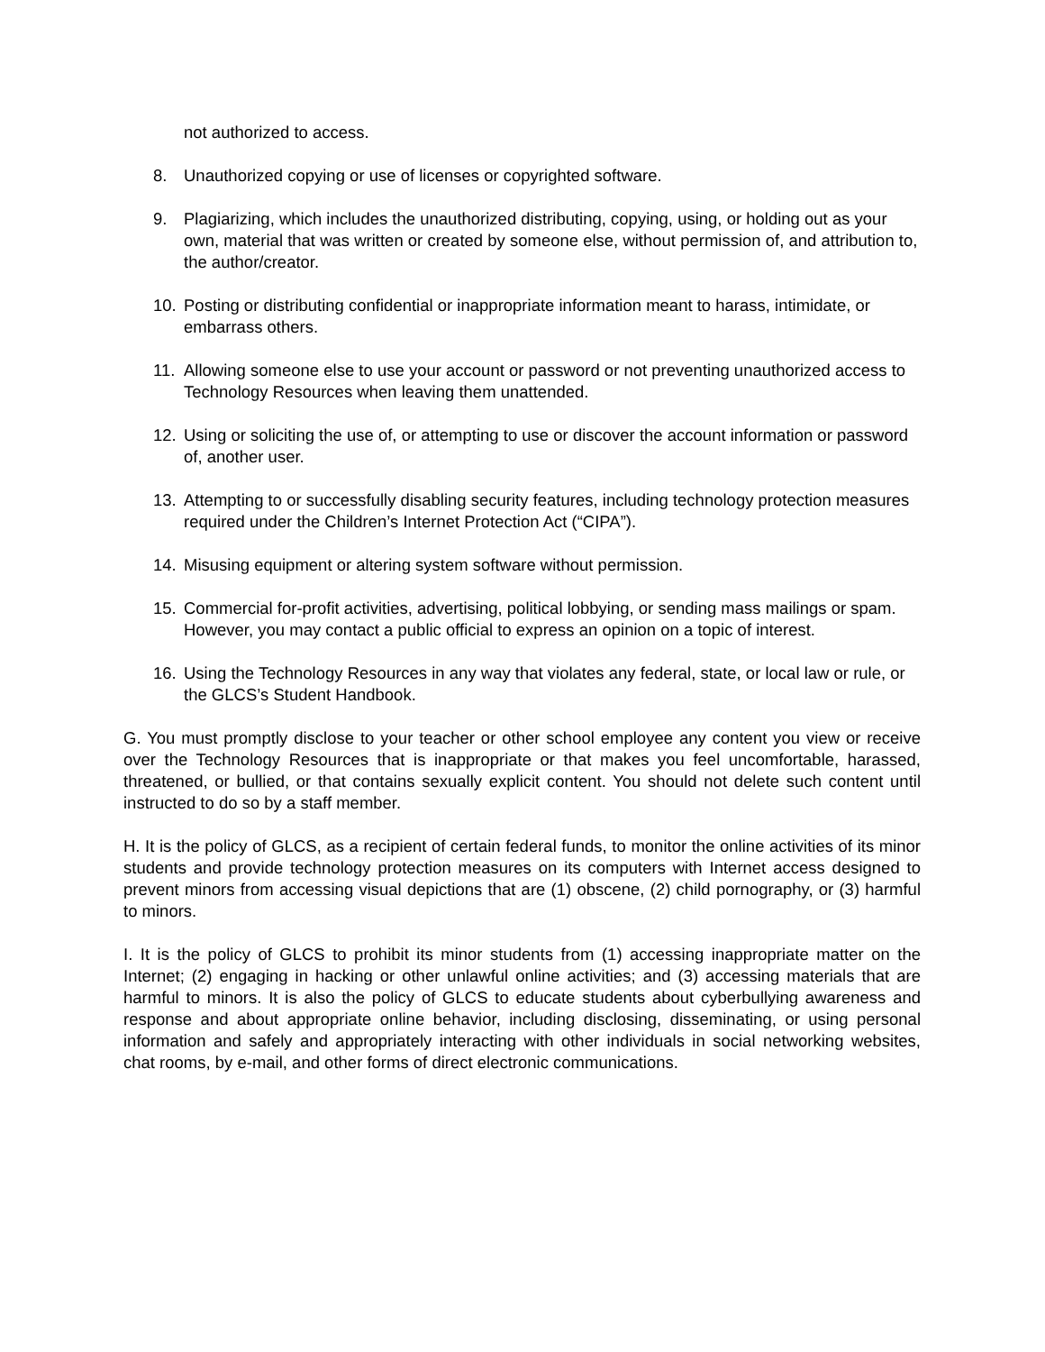not authorized to access.
8. Unauthorized copying or use of licenses or copyrighted software.
9. Plagiarizing, which includes the unauthorized distributing, copying, using, or holding out as your own, material that was written or created by someone else, without permission of, and attribution to, the author/creator.
10. Posting or distributing confidential or inappropriate information meant to harass, intimidate, or embarrass others.
11. Allowing someone else to use your account or password or not preventing unauthorized access to Technology Resources when leaving them unattended.
12. Using or soliciting the use of, or attempting to use or discover the account information or password of, another user.
13. Attempting to or successfully disabling security features, including technology protection measures required under the Children’s Internet Protection Act (“CIPA”).
14. Misusing equipment or altering system software without permission.
15. Commercial for-profit activities, advertising, political lobbying, or sending mass mailings or spam. However, you may contact a public official to express an opinion on a topic of interest.
16. Using the Technology Resources in any way that violates any federal, state, or local law or rule, or the GLCS’s Student Handbook.
G. You must promptly disclose to your teacher or other school employee any content you view or receive over the Technology Resources that is inappropriate or that makes you feel uncomfortable, harassed, threatened, or bullied, or that contains sexually explicit content. You should not delete such content until instructed to do so by a staff member.
H. It is the policy of GLCS, as a recipient of certain federal funds, to monitor the online activities of its minor students and provide technology protection measures on its computers with Internet access designed to prevent minors from accessing visual depictions that are (1) obscene, (2) child pornography, or (3) harmful to minors.
I. It is the policy of GLCS to prohibit its minor students from (1) accessing inappropriate matter on the Internet; (2) engaging in hacking or other unlawful online activities; and (3) accessing materials that are harmful to minors. It is also the policy of GLCS to educate students about cyberbullying awareness and response and about appropriate online behavior, including disclosing, disseminating, or using personal information and safely and appropriately interacting with other individuals in social networking websites, chat rooms, by e-mail, and other forms of direct electronic communications.